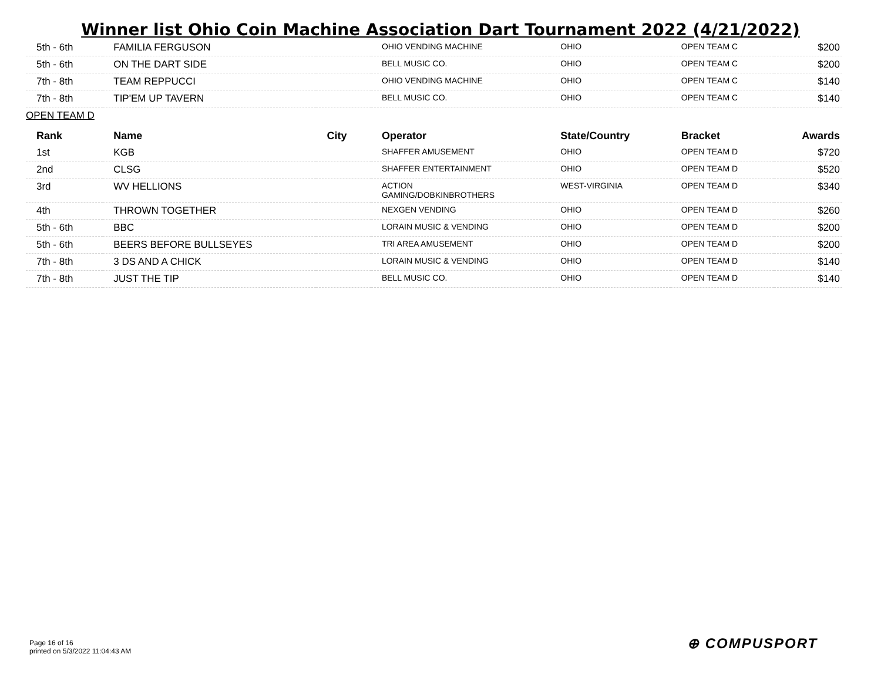Winner list Ohio Coin Machine Association Dart Tournament 2022 (4/21/2022)
| 5th - 6th | FAMILIA FERGUSON | | OHIO VENDING MACHINE | OHIO | OPEN TEAM C | $200 |
| 5th - 6th | ON THE DART SIDE | | BELL MUSIC CO. | OHIO | OPEN TEAM C | $200 |
| 7th - 8th | TEAM REPPUCCI | | OHIO VENDING MACHINE | OHIO | OPEN TEAM C | $140 |
| 7th - 8th | TIP'EM UP TAVERN | | BELL MUSIC CO. | OHIO | OPEN TEAM C | $140 |
| OPEN TEAM D | | | | | | |
| Rank | Name | City | Operator | State/Country | Bracket | Awards |
| 1st | KGB | | SHAFFER AMUSEMENT | OHIO | OPEN TEAM D | $720 |
| 2nd | CLSG | | SHAFFER ENTERTAINMENT | OHIO | OPEN TEAM D | $520 |
| 3rd | WV HELLIONS | | ACTION GAMING/DOBKINBROTHERS | WEST-VIRGINIA | OPEN TEAM D | $340 |
| 4th | THROWN TOGETHER | | NEXGEN VENDING | OHIO | OPEN TEAM D | $260 |
| 5th - 6th | BBC | | LORAIN MUSIC & VENDING | OHIO | OPEN TEAM D | $200 |
| 5th - 6th | BEERS BEFORE BULLSEYES | | TRI AREA AMUSEMENT | OHIO | OPEN TEAM D | $200 |
| 7th - 8th | 3 DS AND A CHICK | | LORAIN MUSIC & VENDING | OHIO | OPEN TEAM D | $140 |
| 7th - 8th | JUST THE TIP | | BELL MUSIC CO. | OHIO | OPEN TEAM D | $140 |
Page 16 of 16
printed on 5/3/2022 11:04:43 AM
⊕ COMPUSPORT